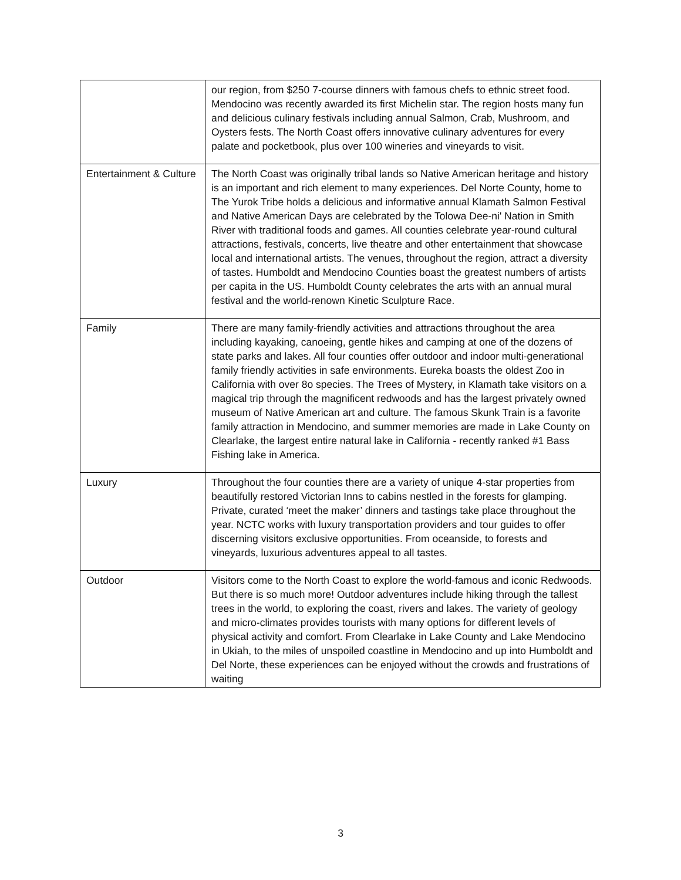| | our region, from $250 7-course dinners with famous chefs to ethnic street food. Mendocino was recently awarded its first Michelin star. The region hosts many fun and delicious culinary festivals including annual Salmon, Crab, Mushroom, and Oysters fests. The North Coast offers innovative culinary adventures for every palate and pocketbook, plus over 100 wineries and vineyards to visit. |
| Entertainment & Culture | The North Coast was originally tribal lands so Native American heritage and history is an important and rich element to many experiences. Del Norte County, home to The Yurok Tribe holds a delicious and informative annual Klamath Salmon Festival and Native American Days are celebrated by the Tolowa Dee-ni' Nation in Smith River with traditional foods and games. All counties celebrate year-round cultural attractions, festivals, concerts, live theatre and other entertainment that showcase local and international artists. The venues, throughout the region, attract a diversity of tastes. Humboldt and Mendocino Counties boast the greatest numbers of artists per capita in the US. Humboldt County celebrates the arts with an annual mural festival and the world-renown Kinetic Sculpture Race. |
| Family | There are many family-friendly activities and attractions throughout the area including kayaking, canoeing, gentle hikes and camping at one of the dozens of state parks and lakes. All four counties offer outdoor and indoor multi-generational family friendly activities in safe environments. Eureka boasts the oldest Zoo in California with over 8o species. The Trees of Mystery, in Klamath take visitors on a magical trip through the magnificent redwoods and has the largest privately owned museum of Native American art and culture. The famous Skunk Train is a favorite family attraction in Mendocino, and summer memories are made in Lake County on Clearlake, the largest entire natural lake in California - recently ranked #1 Bass Fishing lake in America. |
| Luxury | Throughout the four counties there are a variety of unique 4-star properties from beautifully restored Victorian Inns to cabins nestled in the forests for glamping. Private, curated ‘meet the maker’ dinners and tastings take place throughout the year. NCTC works with luxury transportation providers and tour guides to offer discerning visitors exclusive opportunities. From oceanside, to forests and vineyards, luxurious adventures appeal to all tastes. |
| Outdoor | Visitors come to the North Coast to explore the world-famous and iconic Redwoods. But there is so much more! Outdoor adventures include hiking through the tallest trees in the world, to exploring the coast, rivers and lakes. The variety of geology and micro-climates provides tourists with many options for different levels of physical activity and comfort. From Clearlake in Lake County and Lake Mendocino in Ukiah, to the miles of unspoiled coastline in Mendocino and up into Humboldt and Del Norte, these experiences can be enjoyed without the crowds and frustrations of waiting |
3